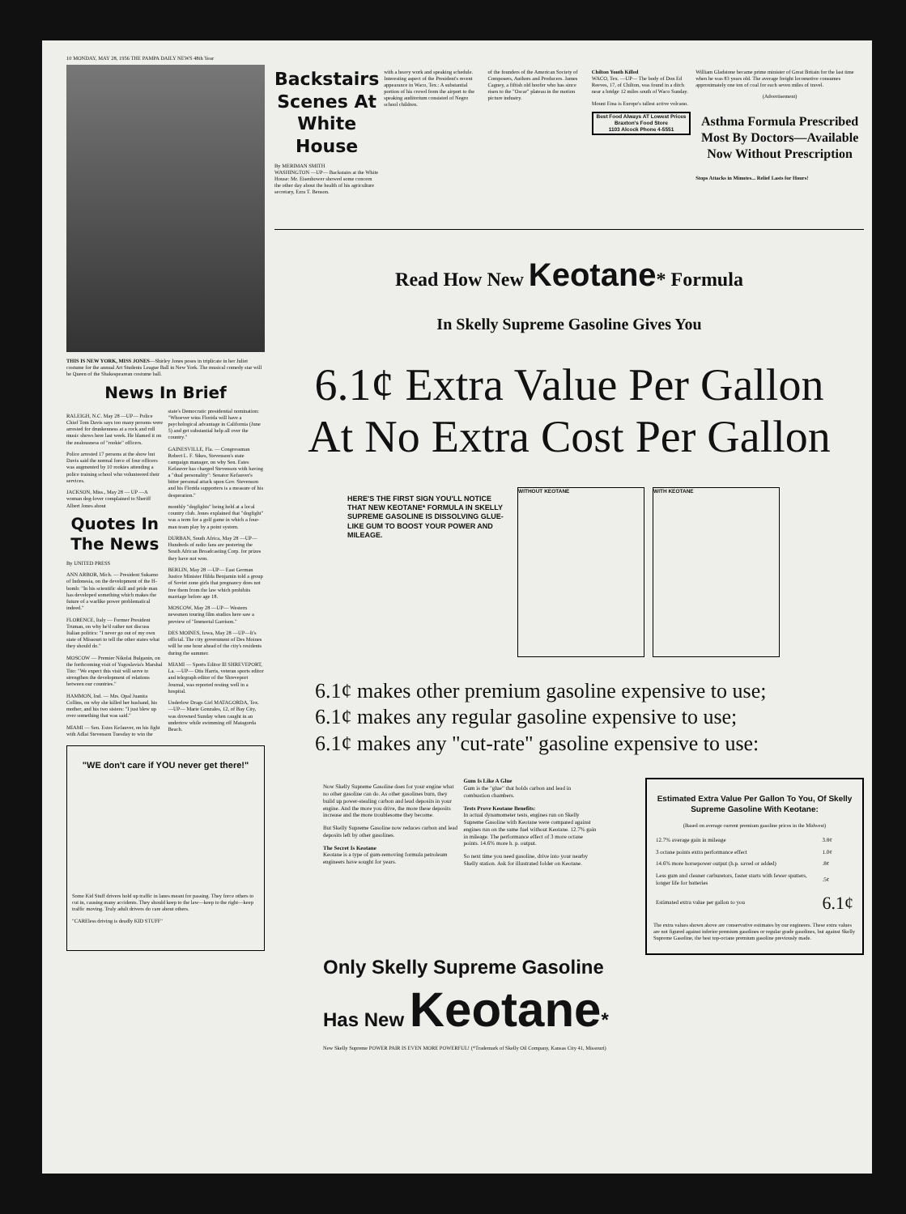10 MONDAY, MAY 28, 1956 THE PAMPA DAILY NEWS 48th Year
THIS IS NEW YORK, MISS JONES—Shirley Jones poses in triplicate in her Juliet costume for the annual Art Students League Ball in New York. The musical comedy star will be Queen of the Shakespearean costume ball.
News In Brief
RALEIGH, N.C. May 28 —UP— Police Chief Tom Davis says too many persons were arrested for drunkenness at a rock and roll music shows here last week. He blamed it on the zealousness of "rookie" officers.
Police arrested 17 persons at the show but Davis said the normal force of four officers was augmented by 10 rookies attending a police training school who volunteered their services.
JACKSON, Miss., May 28 — UP —A woman dog-lover complained to Sheriff Albert Jones about
Quotes In The News
By UNITED PRESS
ANN ARBOR, Mich. — President Sukarno of Indonesia, on the development of the H-bomb: "In his scientific skill and pride man has developed something which makes the future of a warlike power problematical indeed."
FLORENCE, Italy — Former President Truman, on why he'd rather not discuss Italian politics: "I never go out of my own state of Missouri to tell the other states what they should do."
MOSCOW — Premier Nikolai Bulganin, on the forthcoming visit of Yugoslavia's Marshal Tito: "We expect this visit will serve to strengthen the development of relations between our countries."
HAMMON, Ind. — Mrs. Opal Juanita Collins, on why she killed her husband, his mother, and his two sisters: "I just blew up over something that was said."
MIAMI — Sen. Estes Kefauver, on his fight with Adlai Stevenson Tuesday to win the state's Democratic presidential nomination: "Whoever wins Florida will have a psychological advantage in California (June 5) and get substantial help all over the country."
GAINESVILLE, Fla. — Congressman Robert L. F. Sikes, Stevenson's state campaign manager, on why Sen. Estes Kefauver has charged Stevenson with having a "dual personality": Senator Kefauver's bitter personal attack upon Gov. Stevenson and his Florida supporters is a measure of his desperation."
monthly "dogfights" being held at a local country club. Jones explained that "dogfight" was a term for a golf game in which a four-man team play by a point system.
DURBAN, South Africa, May 28 —UP— Hundreds of radio fans are pestering the South African Broadcasting Corp. for prizes they have not won.
BERLIN, May 28 —UP— East German Justice Minister Hilda Benjamin told a group of Soviet zone girls that pregnancy does not free them from the law which prohibits marriage before age 18.
MOSCOW, May 28 —UP— Western newsmen touring film studios here saw a preview of "Immortal Garrison."
DES MOINES, Iowa, May 28 —UP—It's official. The city government of Des Moines will be one hour ahead of the city's residents during the summer.
MIAMI — Sports Editor Ill SHREVEPORT, La. —UP— Otis Harris, veteran sports editor and telegraph editor of the Shreveport Journal, was reported resting well in a hospital.
Underlow Drags Girl MATAGORDA, Tex. —UP— Marie Gonzales, 12, of Bay City, was drowned Sunday when caught in an undertow while swimming off Matagorda Beach.
"WE don't care if YOU never get there!"
Some Kid Stuff drivers hold up traffic in lanes meant for passing. They force others to cut in, causing many accidents. They should keep to the law—keep to the right—keep traffic moving. Truly adult drivers do care about others.
"CAREless driving is deadly KID STUFF"
Backstairs Scenes At White House
By MERIMAN SMITH
WASHINGTON —UP— Backstairs at the White House: Mr. Eisenhower showed some concern the other day about the health of his agriculture secretary, Ezra T. Benson.
with a heavy work and speaking schedule. Interesting aspect of the President's recent appearance in Waco, Tex.: A substantial portion of his crowd from the airport to the speaking auditorium consisted of Negro school children.
of the founders of the American Society of Composers, Authors and Producers. James Cagney, a fiftish old hoofer who has since risen to the "Oscar" plateau in the motion picture industry.
Chilton Youth Killed
WACO, Tex. —UP— The body of Don Ed Reeves, 17, of Chilton, was found in a ditch near a bridge 12 miles south of Waco Sunday.
Mount Etna is Europe's tallest active volcano.
Best Food Always AT Lowest Prices Braxton's Food Store
1103 Alcock Phone 4-5551
William Gladstone became prime minister of Great Britain for the last time when he was 83 years old. The average freight locomotive consumes approximately one ton of coal for each seven miles of travel.
(Advertisement)
Asthma Formula Prescribed Most By Doctors—Available Now Without Prescription
Stops Attacks in Minutes... Relief Lasts for Hours!
Read How New Keotane* Formula
In Skelly Supreme Gasoline Gives You
6.1¢ Extra Value Per Gallon
At No Extra Cost Per Gallon
HERE'S THE FIRST SIGN YOU'LL NOTICE THAT NEW KEOTANE* FORMULA IN SKELLY SUPREME GASOLINE IS DISSOLVING GLUE-LIKE GUM TO BOOST YOUR POWER AND MILEAGE.
WITHOUT KEOTANE WITH KEOTANE
6.1¢ makes other premium gasoline expensive to use;
6.1¢ makes any regular gasoline expensive to use;
6.1¢ makes any "cut-rate" gasoline expensive to use:
Estimated Extra Value Per Gallon To You, Of Skelly Supreme Gasoline With Keotane:
(Based on average current premium gasoline prices in the Midwest)
| 12.7% average gain in mileage | 3.8¢ |
| 3 octane points extra performance effect | 1.0¢ |
| 14.6% more horsepower output (h.p. saved or added) | .8¢ |
| Less gum and cleaner carburetors, faster starts with fewer sputters, longer life for batteries | .5¢ |
| Estimated extra value per gallon to you | 6.1¢ |
The extra values shown above are conservative estimates by our engineers. These extra values are not figured against inferior premium gasolines or regular grade gasolines, but against Skelly Supreme Gasoline, the best top-octane premium gasoline previously made.
Now Skelly Supreme Gasoline does for your engine what no other gasoline can do. As other gasolines burn, they build up power-stealing carbon and lead deposits in your engine. And the more you drive, the more these deposits increase and the more troublesome they become.
But Skelly Supreme Gasoline now reduces carbon and lead deposits left by other gasolines.
The Secret Is Keotane
Keotane is a type of gum-removing formula petroleum engineers have sought for years.
Gum Is Like A Glue
Gum is the "glue" that holds carbon and lead in combustion chambers.
Tests Prove Keotane Benefits:
In actual dynamometer tests, engines run on Skelly Supreme Gasoline with Keotane were compared against engines run on the same fuel without Keotane. 12.7% gain in mileage. The performance effect of 3 more octane points. 14.6% more h. p. output.
So next time you need gasoline, drive into your nearby Skelly station. Ask for illustrated folder on Keotane.
Only Skelly Supreme Gasoline
Has New Keotane*
New Skelly Supreme POWER PAIR IS EVEN MORE POWERFUL! (*Trademark of Skelly Oil Company, Kansas City 41, Missouri)